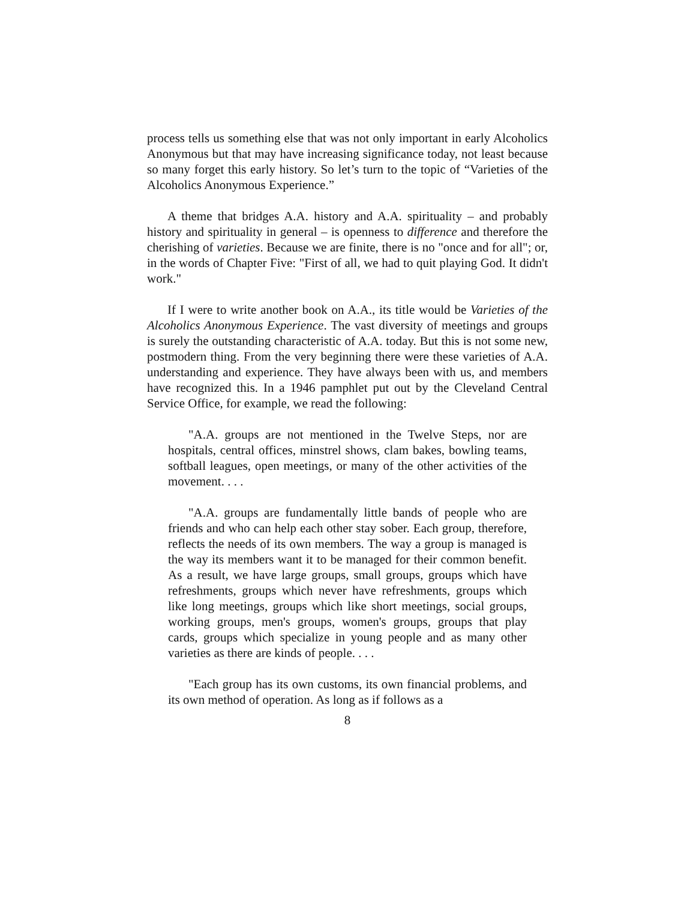process tells us something else that was not only important in early Alcoholics Anonymous but that may have increasing significance today, not least because so many forget this early history. So let’s turn to the topic of “Varieties of the Alcoholics Anonymous Experience.”
A theme that bridges A.A. history and A.A. spirituality – and probably history and spirituality in general – is openness to difference and therefore the cherishing of varieties. Because we are finite, there is no "once and for all"; or, in the words of Chapter Five: "First of all, we had to quit playing God. It didn't work."
If I were to write another book on A.A., its title would be Varieties of the Alcoholics Anonymous Experience. The vast diversity of meetings and groups is surely the outstanding characteristic of A.A. today. But this is not some new, postmodern thing. From the very beginning there were these varieties of A.A. understanding and experience. They have always been with us, and members have recognized this. In a 1946 pamphlet put out by the Cleveland Central Service Office, for example, we read the following:
"A.A. groups are not mentioned in the Twelve Steps, nor are hospitals, central offices, minstrel shows, clam bakes, bowling teams, softball leagues, open meetings, or many of the other activities of the movement. . . .
"A.A. groups are fundamentally little bands of people who are friends and who can help each other stay sober. Each group, therefore, reflects the needs of its own members. The way a group is managed is the way its members want it to be managed for their common benefit. As a result, we have large groups, small groups, groups which have refreshments, groups which never have refreshments, groups which like long meetings, groups which like short meetings, social groups, working groups, men's groups, women's groups, groups that play cards, groups which specialize in young people and as many other varieties as there are kinds of people. . . .
"Each group has its own customs, its own financial problems, and its own method of operation. As long as if follows as a
8